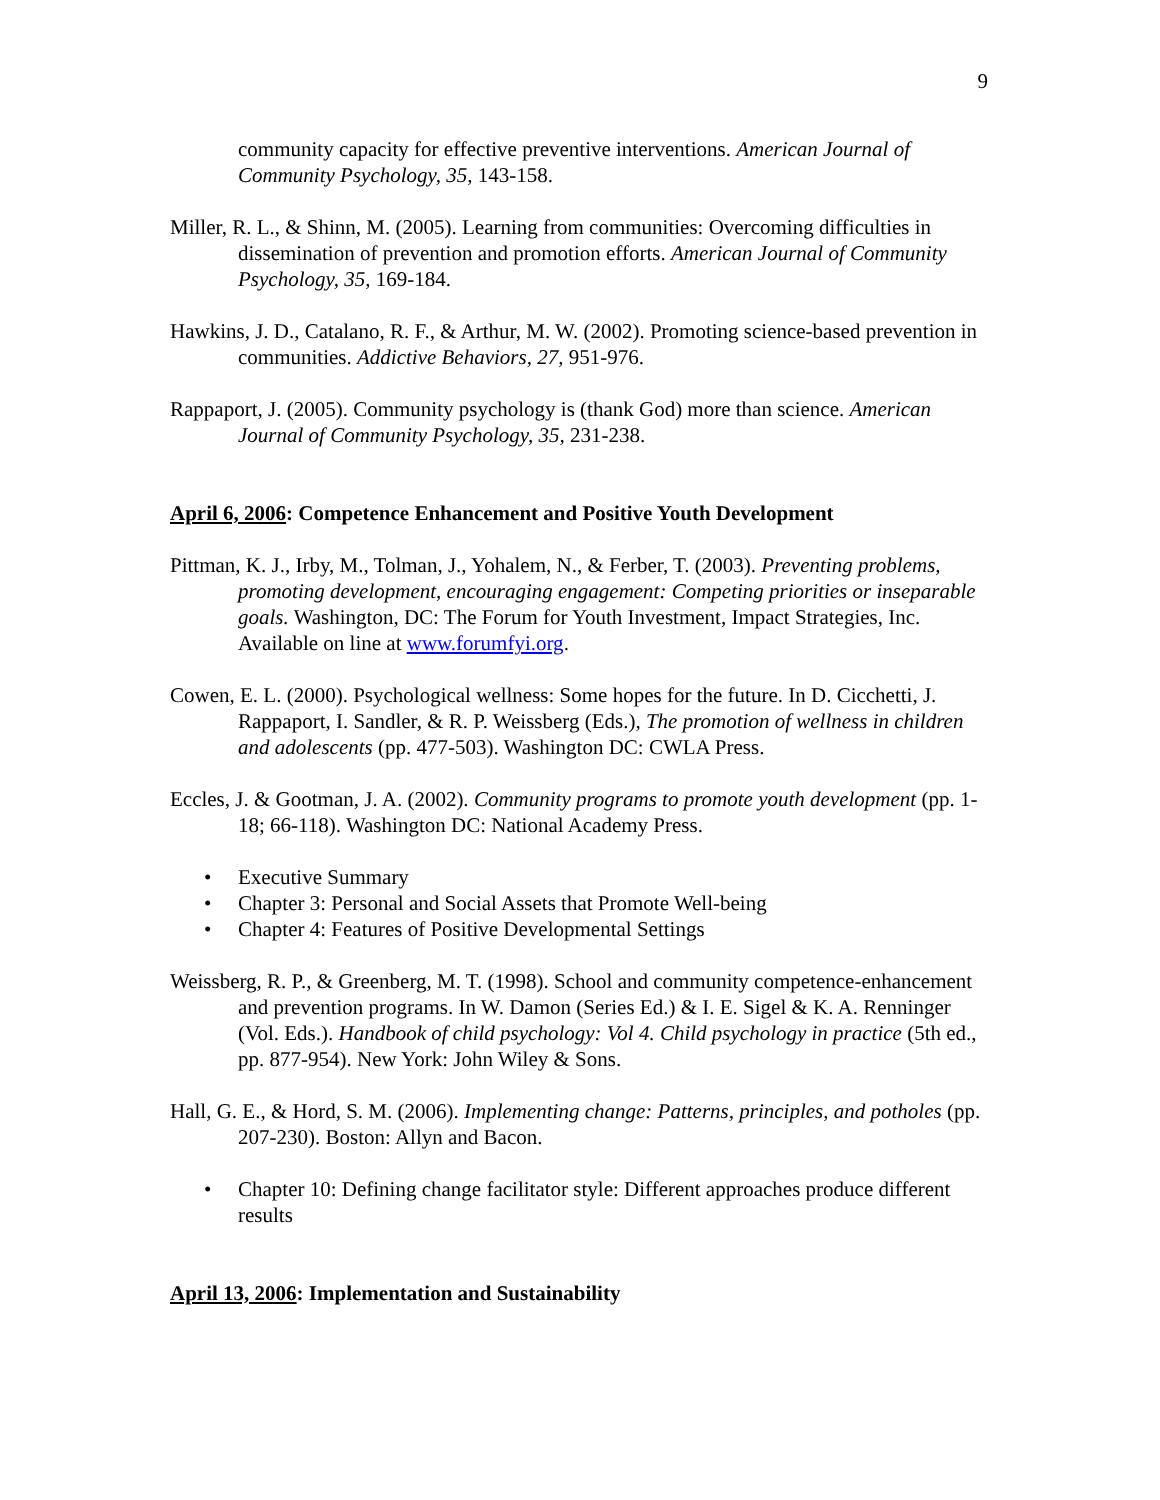9
community capacity for effective preventive interventions. American Journal of Community Psychology, 35, 143-158.
Miller, R. L., & Shinn, M. (2005). Learning from communities: Overcoming difficulties in dissemination of prevention and promotion efforts. American Journal of Community Psychology, 35, 169-184.
Hawkins, J. D., Catalano, R. F., & Arthur, M. W. (2002). Promoting science-based prevention in communities. Addictive Behaviors, 27, 951-976.
Rappaport, J. (2005). Community psychology is (thank God) more than science. American Journal of Community Psychology, 35, 231-238.
April 6, 2006: Competence Enhancement and Positive Youth Development
Pittman, K. J., Irby, M., Tolman, J., Yohalem, N., & Ferber, T. (2003). Preventing problems, promoting development, encouraging engagement: Competing priorities or inseparable goals. Washington, DC: The Forum for Youth Investment, Impact Strategies, Inc. Available on line at www.forumfyi.org.
Cowen, E. L. (2000). Psychological wellness: Some hopes for the future. In D. Cicchetti, J. Rappaport, I. Sandler, & R. P. Weissberg (Eds.), The promotion of wellness in children and adolescents (pp. 477-503). Washington DC: CWLA Press.
Eccles, J. & Gootman, J. A. (2002). Community programs to promote youth development (pp. 1-18; 66-118). Washington DC: National Academy Press.
• Executive Summary
• Chapter 3: Personal and Social Assets that Promote Well-being
• Chapter 4: Features of Positive Developmental Settings
Weissberg, R. P., & Greenberg, M. T. (1998). School and community competence-enhancement and prevention programs. In W. Damon (Series Ed.) & I. E. Sigel & K. A. Renninger (Vol. Eds.). Handbook of child psychology: Vol 4. Child psychology in practice (5th ed., pp. 877-954). New York: John Wiley & Sons.
Hall, G. E., & Hord, S. M. (2006). Implementing change: Patterns, principles, and potholes (pp. 207-230). Boston: Allyn and Bacon.
• Chapter 10: Defining change facilitator style: Different approaches produce different results
April 13, 2006: Implementation and Sustainability